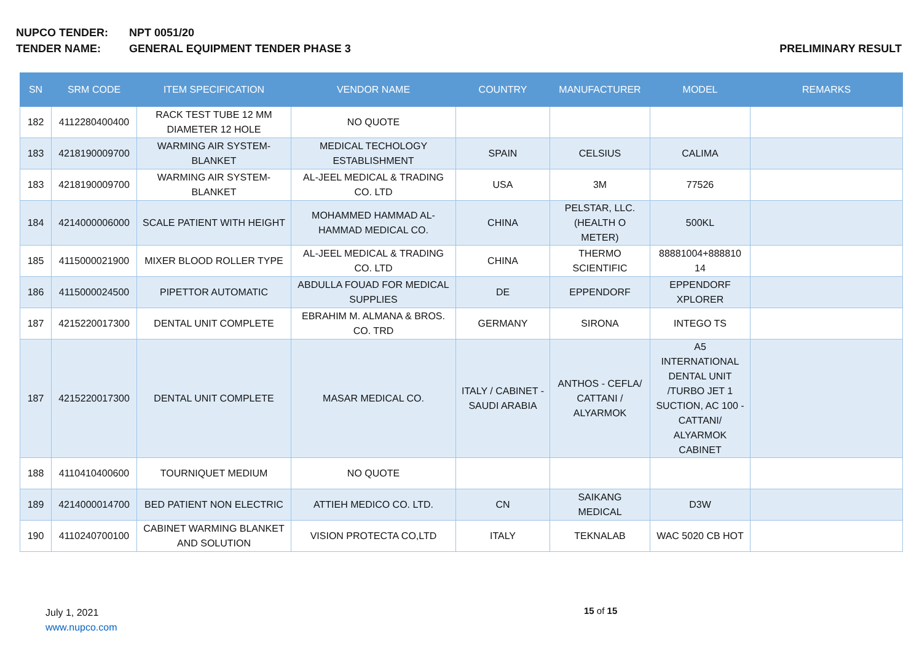NUPCO TENDER: NPT 0051/20
TENDER NAME: GENERAL EQUIPMENT TENDER PHASE 3
PRELIMINARY RESULT
| SN | SRM CODE | ITEM SPECIFICATION | VENDOR NAME | COUNTRY | MANUFACTURER | MODEL | REMARKS |
| --- | --- | --- | --- | --- | --- | --- | --- |
| 182 | 4112280400400 | RACK TEST TUBE 12 MM DIAMETER 12 HOLE | NO QUOTE | | | | |
| 183 | 4218190009700 | WARMING AIR SYSTEM-BLANKET | MEDICAL TECHOLOGY ESTABLISHMENT | SPAIN | CELSIUS | CALIMA | |
| 183 | 4218190009700 | WARMING AIR SYSTEM-BLANKET | AL-JEEL MEDICAL & TRADING CO. LTD | USA | 3M | 77526 | |
| 184 | 4214000006000 | SCALE PATIENT WITH HEIGHT | MOHAMMED HAMMAD AL-HAMMAD MEDICAL CO. | CHINA | PELSTAR, LLC. (HEALTH O METER) | 500KL | |
| 185 | 4115000021900 | MIXER BLOOD ROLLER TYPE | AL-JEEL MEDICAL & TRADING CO. LTD | CHINA | THERMO SCIENTIFIC | 88881004+888810 14 | |
| 186 | 4115000024500 | PIPETTOR AUTOMATIC | ABDULLA FOUAD FOR MEDICAL SUPPLIES | DE | EPPENDORF | EPPENDORF XPLORER | |
| 187 | 4215220017300 | DENTAL UNIT COMPLETE | EBRAHIM M. ALMANA & BROS. CO. TRD | GERMANY | SIRONA | INTEGO TS | |
| 187 | 4215220017300 | DENTAL UNIT COMPLETE | MASAR MEDICAL CO. | ITALY / CABINET - SAUDI ARABIA | ANTHOS - CEFLA/ CATTANI / ALYARMOK | A5 INTERNATIONAL DENTAL UNIT /TURBO JET 1 SUCTION, AC 100 - CATTANI/ ALYARMOK CABINET | |
| 188 | 4110410400600 | TOURNIQUET MEDIUM | NO QUOTE | | | | |
| 189 | 4214000014700 | BED PATIENT NON ELECTRIC | ATTIEH MEDICO CO. LTD. | CN | SAIKANG MEDICAL | D3W | |
| 190 | 4110240700100 | CABINET WARMING BLANKET AND SOLUTION | VISION PROTECTA CO,LTD | ITALY | TEKNALAB | WAC 5020 CB HOT | |
July 1, 2021
www.nupco.com
15 of 15